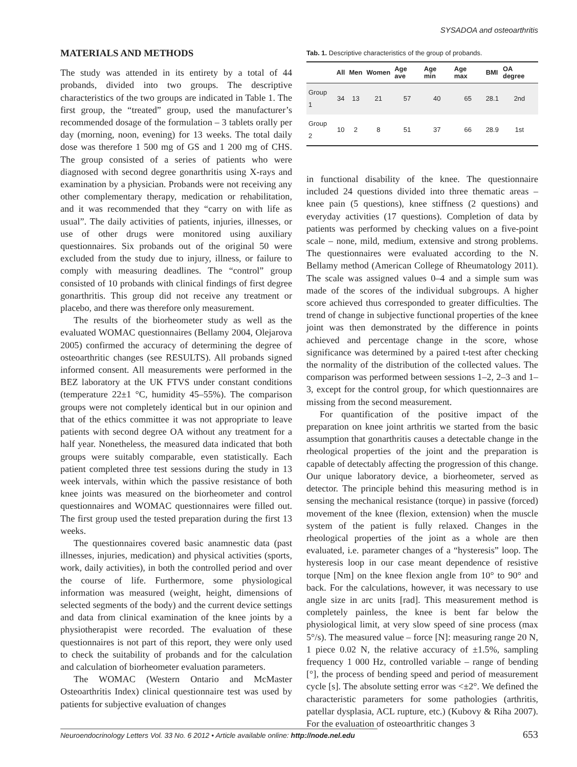SYSADOA and osteoarthritis
MATERIALS AND METHODS
The study was attended in its entirety by a total of 44 probands, divided into two groups. The descriptive characteristics of the two groups are indicated in Table 1. The first group, the “treated” group, used the manufacturer’s recommended dosage of the formulation – 3 tablets orally per day (morning, noon, evening) for 13 weeks. The total daily dose was therefore 1 500 mg of GS and 1 200 mg of CHS. The group consisted of a series of patients who were diagnosed with second degree gonarthritis using X-rays and examination by a physician. Probands were not receiving any other complementary therapy, medication or rehabilitation, and it was recommended that they “carry on with life as usual”. The daily activities of patients, injuries, illnesses, or use of other drugs were monitored using auxiliary questionnaires. Six probands out of the original 50 were excluded from the study due to injury, illness, or failure to comply with measuring deadlines. The “control” group consisted of 10 probands with clinical findings of first degree gonarthritis. This group did not receive any treatment or placebo, and there was therefore only measurement.
The results of the biorheometer study as well as the evaluated WOMAC questionnaires (Bellamy 2004, Olejarova 2005) confirmed the accuracy of determining the degree of osteoarthritic changes (see RESULTS). All probands signed informed consent. All measurements were performed in the BEZ laboratory at the UK FTVS under constant conditions (temperature 22±1 °C, humidity 45–55%). The comparison groups were not completely identical but in our opinion and that of the ethics committee it was not appropriate to leave patients with second degree OA without any treatment for a half year. Nonetheless, the measured data indicated that both groups were suitably comparable, even statistically. Each patient completed three test sessions during the study in 13 week intervals, within which the passive resistance of both knee joints was measured on the biorheometer and control questionnaires and WOMAC questionnaires were filled out. The first group used the tested preparation during the first 13 weeks.
The questionnaires covered basic anamnestic data (past illnesses, injuries, medication) and physical activities (sports, work, daily activities), in both the controlled period and over the course of life. Furthermore, some physiological information was measured (weight, height, dimensions of selected segments of the body) and the current device settings and data from clinical examination of the knee joints by a physiotherapist were recorded. The evaluation of these questionnaires is not part of this report, they were only used to check the suitability of probands and for the calculation and calculation of biorheometer evaluation parameters.
The WOMAC (Western Ontario and McMaster Osteoarthritis Index) clinical questionnaire test was used by patients for subjective evaluation of changes
Tab. 1. Descriptive characteristics of the group of probands.
| | All | Men | Women | Age ave | Age min | Age max | BMI | OA degree |
| --- | --- | --- | --- | --- | --- | --- | --- | --- |
| Group 1 | 34 | 13 | 21 | 57 | 40 | 65 | 28.1 | 2nd |
| Group 2 | 10 | 2 | 8 | 51 | 37 | 66 | 28.9 | 1st |
in functional disability of the knee. The questionnaire included 24 questions divided into three thematic areas – knee pain (5 questions), knee stiffness (2 questions) and everyday activities (17 questions). Completion of data by patients was performed by checking values on a five-point scale – none, mild, medium, extensive and strong problems. The questionnaires were evaluated according to the N. Bellamy method (American College of Rheumatology 2011). The scale was assigned values 0–4 and a simple sum was made of the scores of the individual subgroups. A higher score achieved thus corresponded to greater difficulties. The trend of change in subjective functional properties of the knee joint was then demonstrated by the difference in points achieved and percentage change in the score, whose significance was determined by a paired t-test after checking the normality of the distribution of the collected values. The comparison was performed between sessions 1–2, 2–3 and 1–3, except for the control group, for which questionnaires are missing from the second measurement.
For quantification of the positive impact of the preparation on knee joint arthritis we started from the basic assumption that gonarthritis causes a detectable change in the rheological properties of the joint and the preparation is capable of detectably affecting the progression of this change. Our unique laboratory device, a biorheometer, served as detector. The principle behind this measuring method is in sensing the mechanical resistance (torque) in passive (forced) movement of the knee (flexion, extension) when the muscle system of the patient is fully relaxed. Changes in the rheological properties of the joint as a whole are then evaluated, i.e. parameter changes of a “hysteresis” loop. The hysteresis loop in our case meant dependence of resistive torque [Nm] on the knee flexion angle from 10° to 90° and back. For the calculations, however, it was necessary to use angle size in arc units [rad]. This measurement method is completely painless, the knee is bent far below the physiological limit, at very slow speed of sine process (max 5°/s). The measured value – force [N]: measuring range 20 N, 1 piece 0.02 N, the relative accuracy of ±1.5%, sampling frequency 1 000 Hz, controlled variable – range of bending [°], the process of bending speed and period of measurement cycle [s]. The absolute setting error was <±2°. We defined the characteristic parameters for some pathologies (arthritis, patellar dysplasia, ACL rupture, etc.) (Kubovy & Riha 2007). For the evaluation of osteoarthritic changes 3
Neuroendocrinology Letters Vol. 33 No. 6 2012 • Article available online: http://node.nel.edu
653